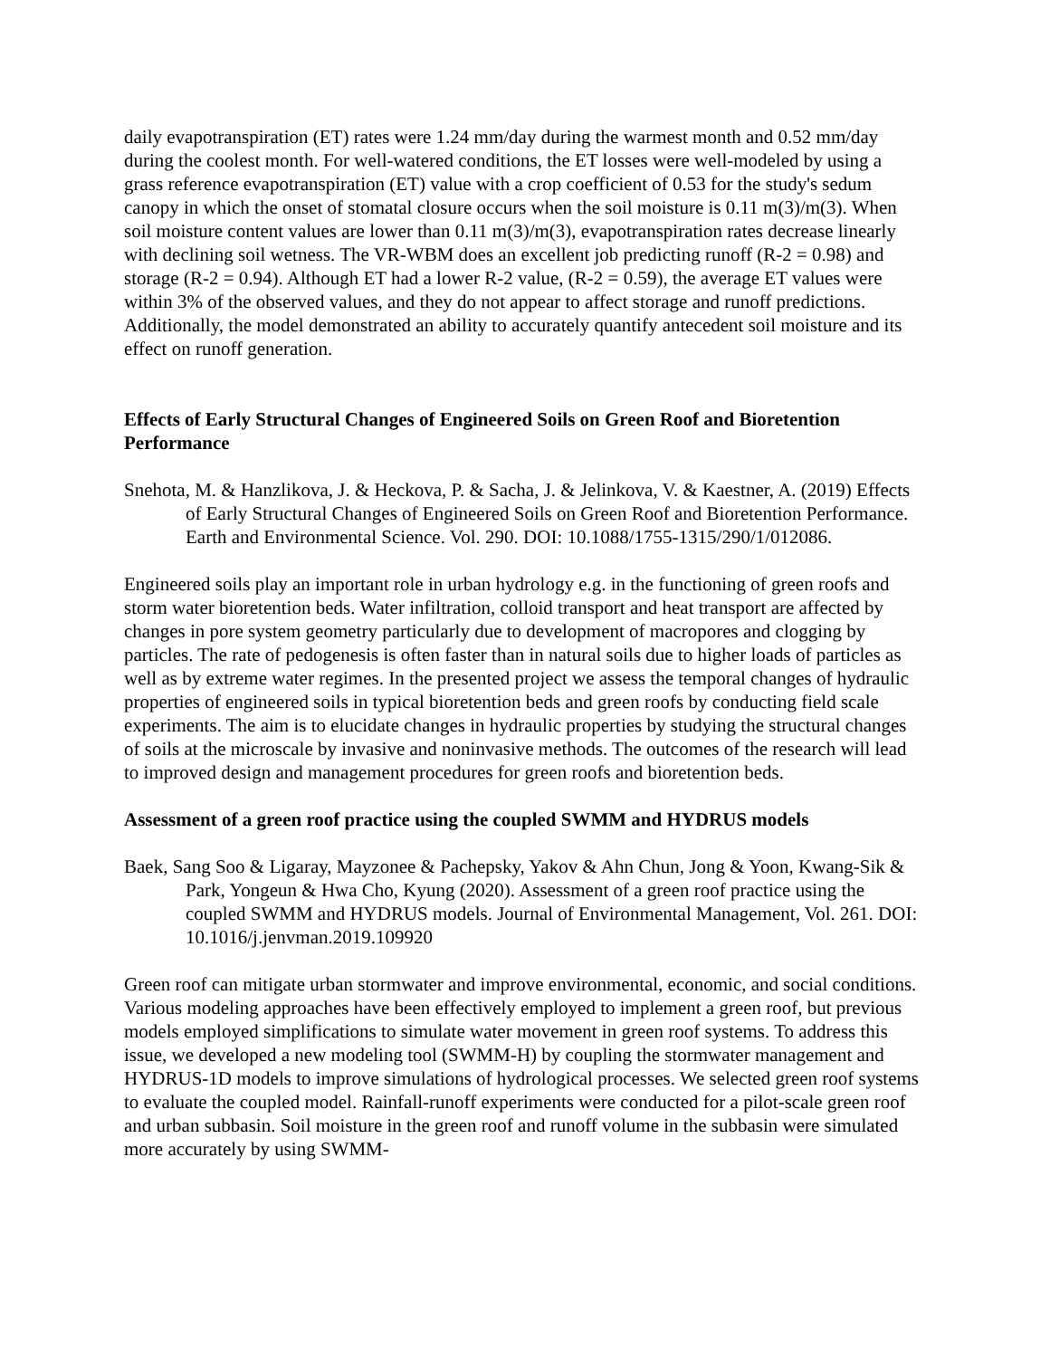daily evapotranspiration (ET) rates were 1.24 mm/day during the warmest month and 0.52 mm/day during the coolest month. For well-watered conditions, the ET losses were well-modeled by using a grass reference evapotranspiration (ET) value with a crop coefficient of 0.53 for the study's sedum canopy in which the onset of stomatal closure occurs when the soil moisture is 0.11 m(3)/m(3). When soil moisture content values are lower than 0.11 m(3)/m(3), evapotranspiration rates decrease linearly with declining soil wetness. The VR-WBM does an excellent job predicting runoff (R-2 = 0.98) and storage (R-2 = 0.94). Although ET had a lower R-2 value, (R-2 = 0.59), the average ET values were within 3% of the observed values, and they do not appear to affect storage and runoff predictions. Additionally, the model demonstrated an ability to accurately quantify antecedent soil moisture and its effect on runoff generation.
Effects of Early Structural Changes of Engineered Soils on Green Roof and Bioretention Performance
Snehota, M. & Hanzlikova, J. & Heckova, P. & Sacha, J. & Jelinkova, V. & Kaestner, A. (2019) Effects of Early Structural Changes of Engineered Soils on Green Roof and Bioretention Performance. Earth and Environmental Science. Vol. 290. DOI: 10.1088/1755-1315/290/1/012086.
Engineered soils play an important role in urban hydrology e.g. in the functioning of green roofs and storm water bioretention beds. Water infiltration, colloid transport and heat transport are affected by changes in pore system geometry particularly due to development of macropores and clogging by particles. The rate of pedogenesis is often faster than in natural soils due to higher loads of particles as well as by extreme water regimes. In the presented project we assess the temporal changes of hydraulic properties of engineered soils in typical bioretention beds and green roofs by conducting field scale experiments. The aim is to elucidate changes in hydraulic properties by studying the structural changes of soils at the microscale by invasive and noninvasive methods. The outcomes of the research will lead to improved design and management procedures for green roofs and bioretention beds.
Assessment of a green roof practice using the coupled SWMM and HYDRUS models
Baek, Sang Soo & Ligaray, Mayzonee & Pachepsky, Yakov & Ahn Chun, Jong & Yoon, Kwang-Sik & Park, Yongeun & Hwa Cho, Kyung (2020). Assessment of a green roof practice using the coupled SWMM and HYDRUS models. Journal of Environmental Management, Vol. 261. DOI: 10.1016/j.jenvman.2019.109920
Green roof can mitigate urban stormwater and improve environmental, economic, and social conditions. Various modeling approaches have been effectively employed to implement a green roof, but previous models employed simplifications to simulate water movement in green roof systems. To address this issue, we developed a new modeling tool (SWMM-H) by coupling the stormwater management and HYDRUS-1D models to improve simulations of hydrological processes. We selected green roof systems to evaluate the coupled model. Rainfall-runoff experiments were conducted for a pilot-scale green roof and urban subbasin. Soil moisture in the green roof and runoff volume in the subbasin were simulated more accurately by using SWMM-